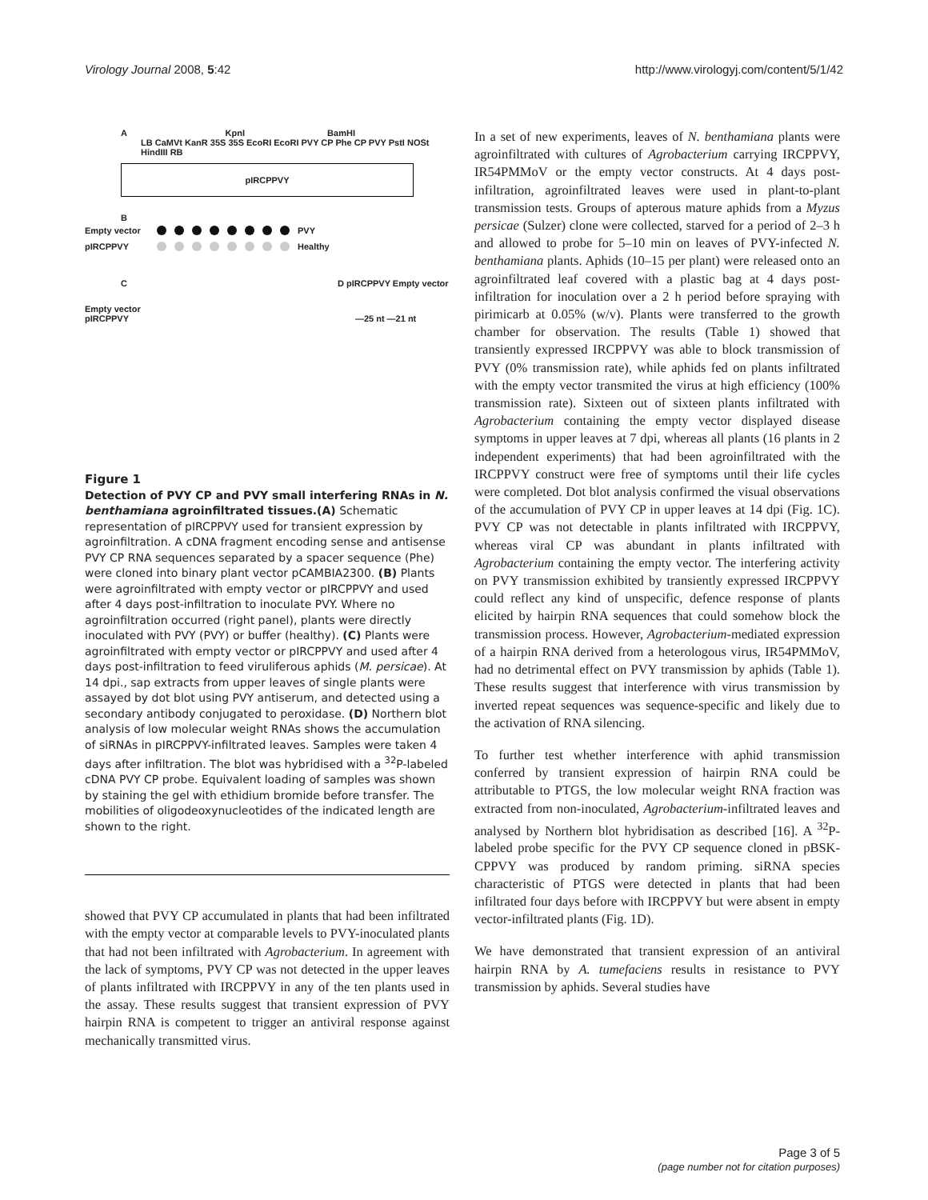Virology Journal 2008, 5:42 http://www.virologyj.com/content/5/1/42
A KpnI BamHI
LB CaMVt KanR 35S 35S EcoRI EcoRI PVY CP Phe CP PVY PstI NOSt HindIII RB
pIRCPPVY
B
Empty vector PVY
pIRCPPVY Healthy
C D pIRCPPVY Empty vector
Empty vector
pIRCPPVY —25 nt —21 nt
Figure 1
Detection of PVY CP and PVY small interfering RNAs in N. benthamiana agroinfiltrated tissues.(A) Schematic representation of pIRCPPVY used for transient expression by agroinfiltration. A cDNA fragment encoding sense and antisense PVY CP RNA sequences separated by a spacer sequence (Phe) were cloned into binary plant vector pCAMBIA2300. (B) Plants were agroinfiltrated with empty vector or pIRCPPVY and used after 4 days post-infiltration to inoculate PVY. Where no agroinfiltration occurred (right panel), plants were directly inoculated with PVY (PVY) or buffer (healthy). (C) Plants were agroinfiltrated with empty vector or pIRCPPVY and used after 4 days post-infiltration to feed viruliferous aphids (M. persicae). At 14 dpi., sap extracts from upper leaves of single plants were assayed by dot blot using PVY antiserum, and detected using a secondary antibody conjugated to peroxidase. (D) Northern blot analysis of low molecular weight RNAs shows the accumulation of siRNAs in pIRCPPVY-infiltrated leaves. Samples were taken 4 days after infiltration. The blot was hybridised with a <sup>32</sup>P-labeled cDNA PVY CP probe. Equivalent loading of samples was shown by staining the gel with ethidium bromide before transfer. The mobilities of oligodeoxynucleotides of the indicated length are shown to the right.
showed that PVY CP accumulated in plants that had been infiltrated with the empty vector at comparable levels to PVY-inoculated plants that had not been infiltrated with Agrobacterium. In agreement with the lack of symptoms, PVY CP was not detected in the upper leaves of plants infiltrated with IRCPPVY in any of the ten plants used in the assay. These results suggest that transient expression of PVY hairpin RNA is competent to trigger an antiviral response against mechanically transmitted virus.
In a set of new experiments, leaves of N. benthamiana plants were agroinfiltrated with cultures of Agrobacterium carrying IRCPPVY, IR54PMMoV or the empty vector constructs. At 4 days post-infiltration, agroinfiltrated leaves were used in plant-to-plant transmission tests. Groups of apterous mature aphids from a Myzus persicae (Sulzer) clone were collected, starved for a period of 2–3 h and allowed to probe for 5–10 min on leaves of PVY-infected N. benthamiana plants. Aphids (10–15 per plant) were released onto an agroinfiltrated leaf covered with a plastic bag at 4 days post-infiltration for inoculation over a 2 h period before spraying with pirimicarb at 0.05% (w/v). Plants were transferred to the growth chamber for observation. The results (Table 1) showed that transiently expressed IRCPPVY was able to block transmission of PVY (0% transmission rate), while aphids fed on plants infiltrated with the empty vector transmited the virus at high efficiency (100% transmission rate). Sixteen out of sixteen plants infiltrated with Agrobacterium containing the empty vector displayed disease symptoms in upper leaves at 7 dpi, whereas all plants (16 plants in 2 independent experiments) that had been agroinfiltrated with the IRCPPVY construct were free of symptoms until their life cycles were completed. Dot blot analysis confirmed the visual observations of the accumulation of PVY CP in upper leaves at 14 dpi (Fig. 1C). PVY CP was not detectable in plants infiltrated with IRCPPVY, whereas viral CP was abundant in plants infiltrated with Agrobacterium containing the empty vector. The interfering activity on PVY transmission exhibited by transiently expressed IRCPPVY could reflect any kind of unspecific, defence response of plants elicited by hairpin RNA sequences that could somehow block the transmission process. However, Agrobacterium-mediated expression of a hairpin RNA derived from a heterologous virus, IR54PMMoV, had no detrimental effect on PVY transmission by aphids (Table 1). These results suggest that interference with virus transmission by inverted repeat sequences was sequence-specific and likely due to the activation of RNA silencing.
To further test whether interference with aphid transmission conferred by transient expression of hairpin RNA could be attributable to PTGS, the low molecular weight RNA fraction was extracted from non-inoculated, Agrobacterium-infiltrated leaves and analysed by Northern blot hybridisation as described [16]. A <sup>32</sup>P-labeled probe specific for the PVY CP sequence cloned in pBSK-CPPVY was produced by random priming. siRNA species characteristic of PTGS were detected in plants that had been infiltrated four days before with IRCPPVY but were absent in empty vector-infiltrated plants (Fig. 1D).
We have demonstrated that transient expression of an antiviral hairpin RNA by A. tumefaciens results in resistance to PVY transmission by aphids. Several studies have
Page 3 of 5
(page number not for citation purposes)